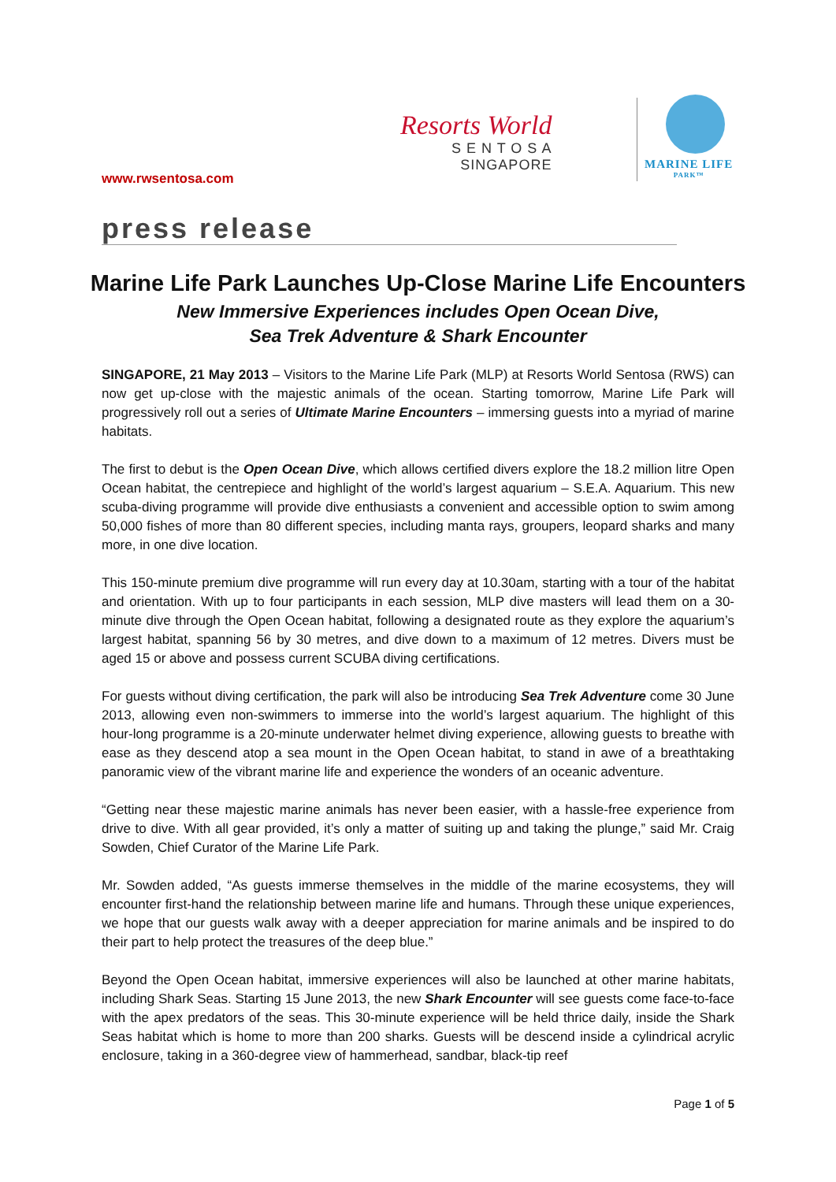Resorts World
S E N T O S A
SINGAPORE
MARINE LIFE
PARK™
www.rwsentosa.com
press release
Marine Life Park Launches Up-Close Marine Life Encounters
New Immersive Experiences includes Open Ocean Dive,
Sea Trek Adventure & Shark Encounter
SINGAPORE, 21 May 2013 – Visitors to the Marine Life Park (MLP) at Resorts World Sentosa (RWS) can now get up-close with the majestic animals of the ocean. Starting tomorrow, Marine Life Park will progressively roll out a series of Ultimate Marine Encounters – immersing guests into a myriad of marine habitats.
The first to debut is the Open Ocean Dive, which allows certified divers explore the 18.2 million litre Open Ocean habitat, the centrepiece and highlight of the world’s largest aquarium – S.E.A. Aquarium. This new scuba-diving programme will provide dive enthusiasts a convenient and accessible option to swim among 50,000 fishes of more than 80 different species, including manta rays, groupers, leopard sharks and many more, in one dive location.
This 150-minute premium dive programme will run every day at 10.30am, starting with a tour of the habitat and orientation. With up to four participants in each session, MLP dive masters will lead them on a 30-minute dive through the Open Ocean habitat, following a designated route as they explore the aquarium’s largest habitat, spanning 56 by 30 metres, and dive down to a maximum of 12 metres. Divers must be aged 15 or above and possess current SCUBA diving certifications.
For guests without diving certification, the park will also be introducing Sea Trek Adventure come 30 June 2013, allowing even non-swimmers to immerse into the world’s largest aquarium. The highlight of this hour-long programme is a 20-minute underwater helmet diving experience, allowing guests to breathe with ease as they descend atop a sea mount in the Open Ocean habitat, to stand in awe of a breathtaking panoramic view of the vibrant marine life and experience the wonders of an oceanic adventure.
“Getting near these majestic marine animals has never been easier, with a hassle-free experience from drive to dive. With all gear provided, it’s only a matter of suiting up and taking the plunge,” said Mr. Craig Sowden, Chief Curator of the Marine Life Park.
Mr. Sowden added, “As guests immerse themselves in the middle of the marine ecosystems, they will encounter first-hand the relationship between marine life and humans. Through these unique experiences, we hope that our guests walk away with a deeper appreciation for marine animals and be inspired to do their part to help protect the treasures of the deep blue.”
Beyond the Open Ocean habitat, immersive experiences will also be launched at other marine habitats, including Shark Seas. Starting 15 June 2013, the new Shark Encounter will see guests come face-to-face with the apex predators of the seas. This 30-minute experience will be held thrice daily, inside the Shark Seas habitat which is home to more than 200 sharks. Guests will be descend inside a cylindrical acrylic enclosure, taking in a 360-degree view of hammerhead, sandbar, black-tip reef
Page 1 of 5